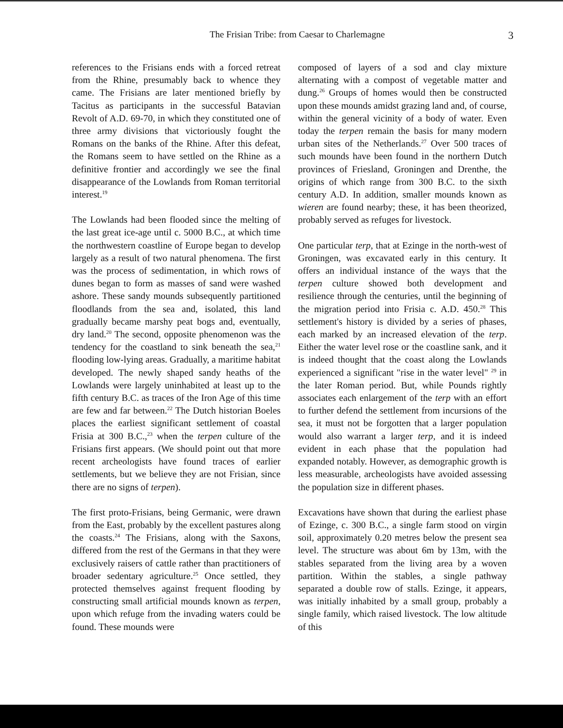The Frisian Tribe: from Caesar to Charlemagne 3
references to the Frisians ends with a forced retreat from the Rhine, presumably back to whence they came. The Frisians are later mentioned briefly by Tacitus as participants in the successful Batavian Revolt of A.D. 69-70, in which they constituted one of three army divisions that victoriously fought the Romans on the banks of the Rhine. After this defeat, the Romans seem to have settled on the Rhine as a definitive frontier and accordingly we see the final disappearance of the Lowlands from Roman territorial interest.<sup>19</sup>
The Lowlands had been flooded since the melting of the last great ice-age until c. 5000 B.C., at which time the northwestern coastline of Europe began to develop largely as a result of two natural phenomena. The first was the process of sedimentation, in which rows of dunes began to form as masses of sand were washed ashore. These sandy mounds subsequently partitioned floodlands from the sea and, isolated, this land gradually became marshy peat bogs and, eventually, dry land.<sup>20</sup> The second, opposite phenomenon was the tendency for the coastland to sink beneath the sea,<sup>21</sup> flooding low-lying areas. Gradually, a maritime habitat developed. The newly shaped sandy heaths of the Lowlands were largely uninhabited at least up to the fifth century B.C. as traces of the Iron Age of this time are few and far between.<sup>22</sup> The Dutch historian Boeles places the earliest significant settlement of coastal Frisia at 300 B.C.,<sup>23</sup> when the terpen culture of the Frisians first appears. (We should point out that more recent archeologists have found traces of earlier settlements, but we believe they are not Frisian, since there are no signs of terpen).
The first proto-Frisians, being Germanic, were drawn from the East, probably by the excellent pastures along the coasts.<sup>24</sup> The Frisians, along with the Saxons, differed from the rest of the Germans in that they were exclusively raisers of cattle rather than practitioners of broader sedentary agriculture.<sup>25</sup> Once settled, they protected themselves against frequent flooding by constructing small artificial mounds known as terpen, upon which refuge from the invading waters could be found. These mounds were
composed of layers of a sod and clay mixture alternating with a compost of vegetable matter and dung.<sup>26</sup> Groups of homes would then be constructed upon these mounds amidst grazing land and, of course, within the general vicinity of a body of water. Even today the terpen remain the basis for many modern urban sites of the Netherlands.<sup>27</sup> Over 500 traces of such mounds have been found in the northern Dutch provinces of Friesland, Groningen and Drenthe, the origins of which range from 300 B.C. to the sixth century A.D. In addition, smaller mounds known as wieren are found nearby; these, it has been theorized, probably served as refuges for livestock.
One particular terp, that at Ezinge in the north-west of Groningen, was excavated early in this century. It offers an individual instance of the ways that the terpen culture showed both development and resilience through the centuries, until the beginning of the migration period into Frisia c. A.D. 450.<sup>28</sup> This settlement's history is divided by a series of phases, each marked by an increased elevation of the terp. Either the water level rose or the coastline sank, and it is indeed thought that the coast along the Lowlands experienced a significant "rise in the water level" <sup>29</sup> in the later Roman period. But, while Pounds rightly associates each enlargement of the terp with an effort to further defend the settlement from incursions of the sea, it must not be forgotten that a larger population would also warrant a larger terp, and it is indeed evident in each phase that the population had expanded notably. However, as demographic growth is less measurable, archeologists have avoided assessing the population size in different phases.
Excavations have shown that during the earliest phase of Ezinge, c. 300 B.C., a single farm stood on virgin soil, approximately 0.20 metres below the present sea level. The structure was about 6m by 13m, with the stables separated from the living area by a woven partition. Within the stables, a single pathway separated a double row of stalls. Ezinge, it appears, was initially inhabited by a small group, probably a single family, which raised livestock. The low altitude of this